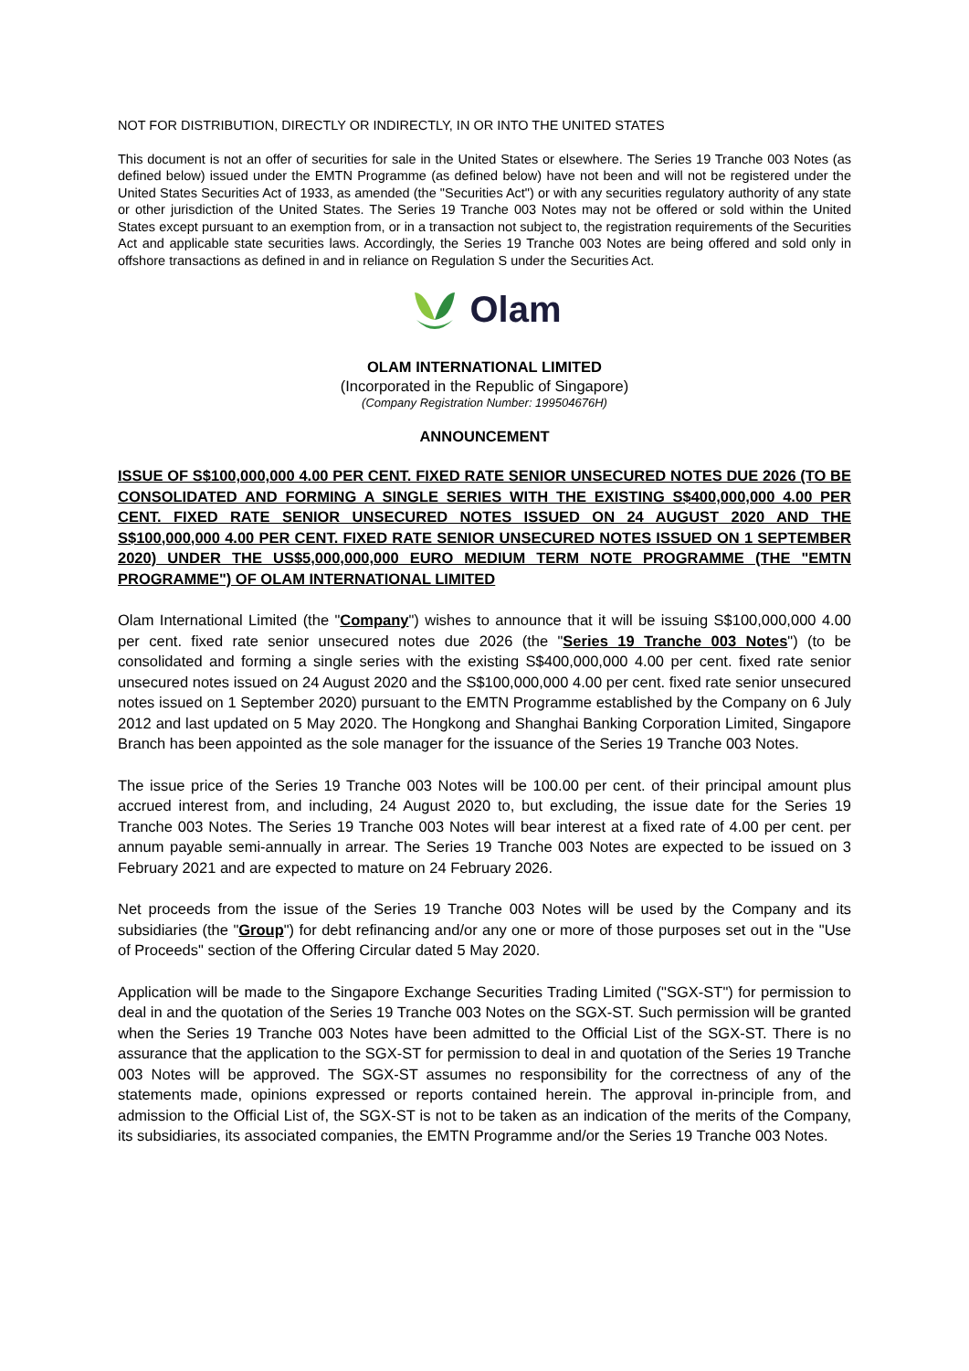NOT FOR DISTRIBUTION, DIRECTLY OR INDIRECTLY, IN OR INTO THE UNITED STATES
This document is not an offer of securities for sale in the United States or elsewhere. The Series 19 Tranche 003 Notes (as defined below) issued under the EMTN Programme (as defined below) have not been and will not be registered under the United States Securities Act of 1933, as amended (the "Securities Act") or with any securities regulatory authority of any state or other jurisdiction of the United States. The Series 19 Tranche 003 Notes may not be offered or sold within the United States except pursuant to an exemption from, or in a transaction not subject to, the registration requirements of the Securities Act and applicable state securities laws. Accordingly, the Series 19 Tranche 003 Notes are being offered and sold only in offshore transactions as defined in and in reliance on Regulation S under the Securities Act.
Olam
OLAM INTERNATIONAL LIMITED
(Incorporated in the Republic of Singapore)
(Company Registration Number: 199504676H)
ANNOUNCEMENT
ISSUE OF S$100,000,000 4.00 PER CENT. FIXED RATE SENIOR UNSECURED NOTES DUE 2026 (TO BE CONSOLIDATED AND FORMING A SINGLE SERIES WITH THE EXISTING S$400,000,000 4.00 PER CENT. FIXED RATE SENIOR UNSECURED NOTES ISSUED ON 24 AUGUST 2020 AND THE S$100,000,000 4.00 PER CENT. FIXED RATE SENIOR UNSECURED NOTES ISSUED ON 1 SEPTEMBER 2020) UNDER THE US$5,000,000,000 EURO MEDIUM TERM NOTE PROGRAMME (THE "EMTN PROGRAMME") OF OLAM INTERNATIONAL LIMITED
Olam International Limited (the "Company") wishes to announce that it will be issuing S$100,000,000 4.00 per cent. fixed rate senior unsecured notes due 2026 (the "Series 19 Tranche 003 Notes") (to be consolidated and forming a single series with the existing S$400,000,000 4.00 per cent. fixed rate senior unsecured notes issued on 24 August 2020 and the S$100,000,000 4.00 per cent. fixed rate senior unsecured notes issued on 1 September 2020) pursuant to the EMTN Programme established by the Company on 6 July 2012 and last updated on 5 May 2020. The Hongkong and Shanghai Banking Corporation Limited, Singapore Branch has been appointed as the sole manager for the issuance of the Series 19 Tranche 003 Notes.
The issue price of the Series 19 Tranche 003 Notes will be 100.00 per cent. of their principal amount plus accrued interest from, and including, 24 August 2020 to, but excluding, the issue date for the Series 19 Tranche 003 Notes. The Series 19 Tranche 003 Notes will bear interest at a fixed rate of 4.00 per cent. per annum payable semi-annually in arrear. The Series 19 Tranche 003 Notes are expected to be issued on 3 February 2021 and are expected to mature on 24 February 2026.
Net proceeds from the issue of the Series 19 Tranche 003 Notes will be used by the Company and its subsidiaries (the "Group") for debt refinancing and/or any one or more of those purposes set out in the "Use of Proceeds" section of the Offering Circular dated 5 May 2020.
Application will be made to the Singapore Exchange Securities Trading Limited ("SGX-ST") for permission to deal in and the quotation of the Series 19 Tranche 003 Notes on the SGX-ST. Such permission will be granted when the Series 19 Tranche 003 Notes have been admitted to the Official List of the SGX-ST. There is no assurance that the application to the SGX-ST for permission to deal in and quotation of the Series 19 Tranche 003 Notes will be approved. The SGX-ST assumes no responsibility for the correctness of any of the statements made, opinions expressed or reports contained herein. The approval in-principle from, and admission to the Official List of, the SGX-ST is not to be taken as an indication of the merits of the Company, its subsidiaries, its associated companies, the EMTN Programme and/or the Series 19 Tranche 003 Notes.